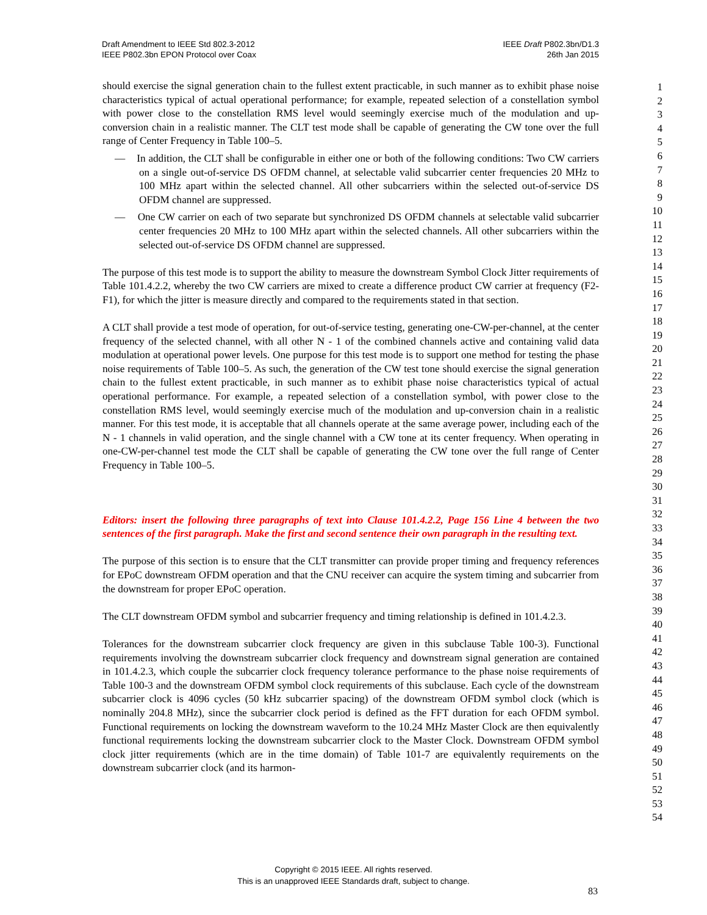Draft Amendment to IEEE Std 802.3-2012
IEEE P802.3bn EPON Protocol over Coax
IEEE Draft P802.3bn/D1.3
26th Jan 2015
should exercise the signal generation chain to the fullest extent practicable, in such manner as to exhibit phase noise characteristics typical of actual operational performance; for example, repeated selection of a constellation symbol with power close to the constellation RMS level would seemingly exercise much of the modulation and up-conversion chain in a realistic manner. The CLT test mode shall be capable of generating the CW tone over the full range of Center Frequency in Table 100–5.
— In addition, the CLT shall be configurable in either one or both of the following conditions: Two CW carriers on a single out-of-service DS OFDM channel, at selectable valid subcarrier center frequencies 20 MHz to 100 MHz apart within the selected channel. All other subcarriers within the selected out-of-service DS OFDM channel are suppressed.
— One CW carrier on each of two separate but synchronized DS OFDM channels at selectable valid subcarrier center frequencies 20 MHz to 100 MHz apart within the selected channels. All other subcarriers within the selected out-of-service DS OFDM channel are suppressed.
The purpose of this test mode is to support the ability to measure the downstream Symbol Clock Jitter requirements of Table 101.4.2.2, whereby the two CW carriers are mixed to create a difference product CW carrier at frequency (F2-F1), for which the jitter is measure directly and compared to the requirements stated in that section.
A CLT shall provide a test mode of operation, for out-of-service testing, generating one-CW-per-channel, at the center frequency of the selected channel, with all other N - 1 of the combined channels active and containing valid data modulation at operational power levels. One purpose for this test mode is to support one method for testing the phase noise requirements of Table 100–5. As such, the generation of the CW test tone should exercise the signal generation chain to the fullest extent practicable, in such manner as to exhibit phase noise characteristics typical of actual operational performance. For example, a repeated selection of a constellation symbol, with power close to the constellation RMS level, would seemingly exercise much of the modulation and up-conversion chain in a realistic manner. For this test mode, it is acceptable that all channels operate at the same average power, including each of the N - 1 channels in valid operation, and the single channel with a CW tone at its center frequency. When operating in one-CW-per-channel test mode the CLT shall be capable of generating the CW tone over the full range of Center Frequency in Table 100–5.
Editors: insert the following three paragraphs of text into Clause 101.4.2.2, Page 156 Line 4 between the two sentences of the first paragraph. Make the first and second sentence their own paragraph in the resulting text.
The purpose of this section is to ensure that the CLT transmitter can provide proper timing and frequency references for EPoC downstream OFDM operation and that the CNU receiver can acquire the system timing and subcarrier from the downstream for proper EPoC operation.
The CLT downstream OFDM symbol and subcarrier frequency and timing relationship is defined in 101.4.2.3.
Tolerances for the downstream subcarrier clock frequency are given in this subclause Table 100-3). Functional requirements involving the downstream subcarrier clock frequency and downstream signal generation are contained in 101.4.2.3, which couple the subcarrier clock frequency tolerance performance to the phase noise requirements of Table 100-3 and the downstream OFDM symbol clock requirements of this subclause. Each cycle of the downstream subcarrier clock is 4096 cycles (50 kHz subcarrier spacing) of the downstream OFDM symbol clock (which is nominally 204.8 MHz), since the subcarrier clock period is defined as the FFT duration for each OFDM symbol. Functional requirements on locking the downstream waveform to the 10.24 MHz Master Clock are then equivalently functional requirements locking the downstream subcarrier clock to the Master Clock. Downstream OFDM symbol clock jitter requirements (which are in the time domain) of Table 101-7 are equivalently requirements on the downstream subcarrier clock (and its harmon-
1
2
3
4
5
6
7
8
9
10
11
12
13
14
15
16
17
18
19
20
21
22
23
24
25
26
27
28
29
30
31
32
33
34
35
36
37
38
39
40
41
42
43
44
45
46
47
48
49
50
51
52
53
54
Copyright © 2015 IEEE. All rights reserved.
This is an unapproved IEEE Standards draft, subject to change.
83